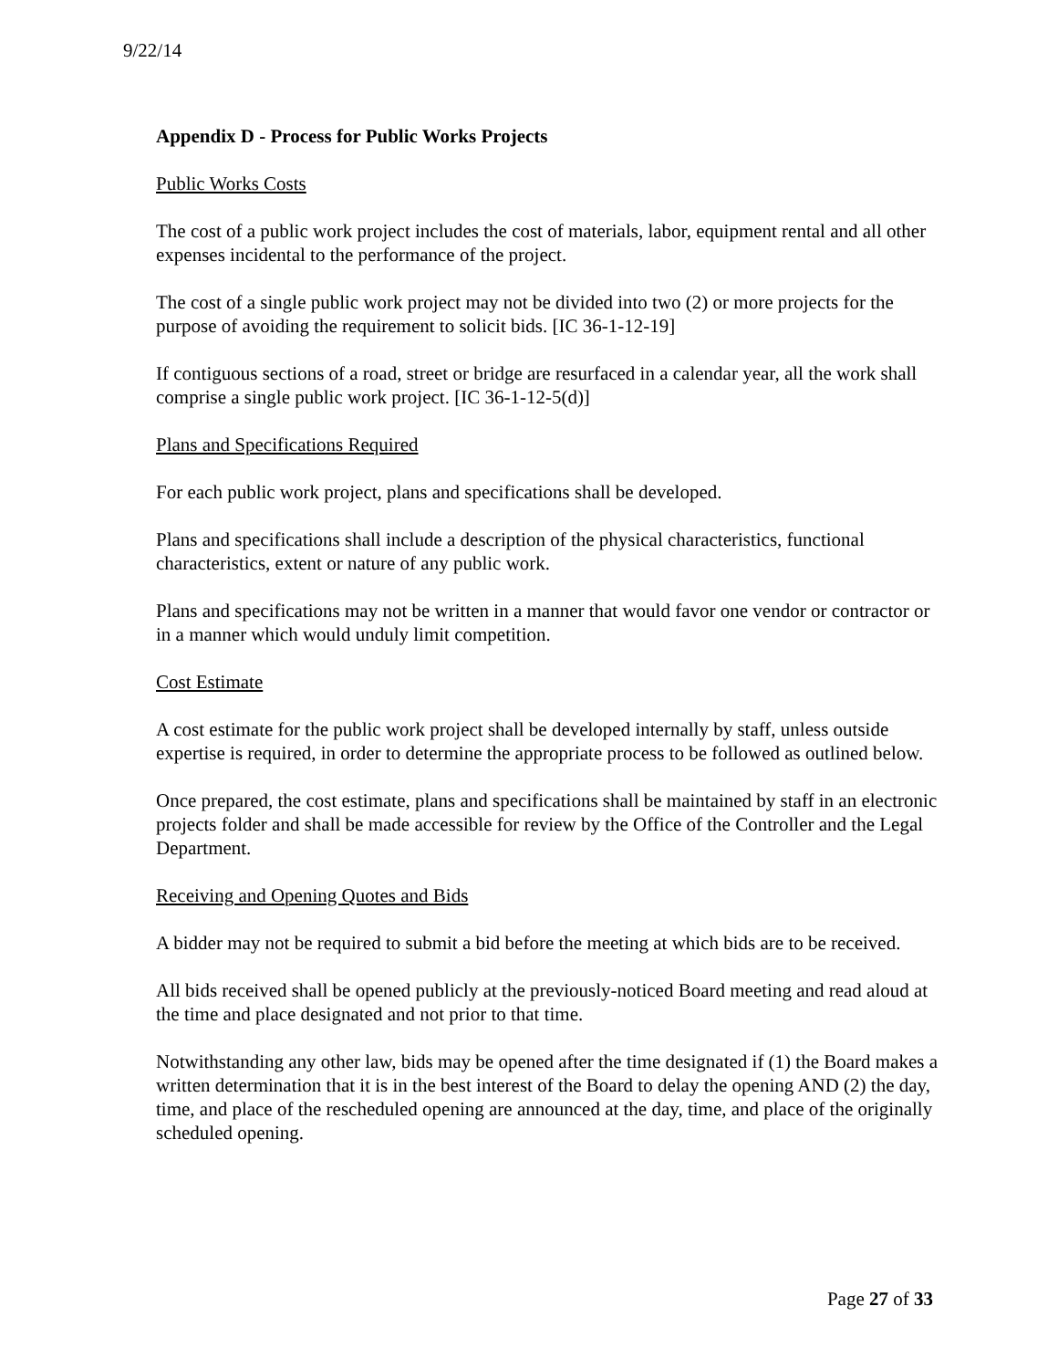9/22/14
Appendix D - Process for Public Works Projects
Public Works Costs
The cost of a public work project includes the cost of materials, labor, equipment rental and all other expenses incidental to the performance of the project.
The cost of a single public work project may not be divided into two (2) or more projects for the purpose of avoiding the requirement to solicit bids. [IC 36-1-12-19]
If contiguous sections of a road, street or bridge are resurfaced in a calendar year, all the work shall comprise a single public work project. [IC 36-1-12-5(d)]
Plans and Specifications Required
For each public work project, plans and specifications shall be developed.
Plans and specifications shall include a description of the physical characteristics, functional characteristics, extent or nature of any public work.
Plans and specifications may not be written in a manner that would favor one vendor or contractor or in a manner which would unduly limit competition.
Cost Estimate
A cost estimate for the public work project shall be developed internally by staff, unless outside expertise is required, in order to determine the appropriate process to be followed as outlined below.
Once prepared, the cost estimate, plans and specifications shall be maintained by staff in an electronic projects folder and shall be made accessible for review by the Office of the Controller and the Legal Department.
Receiving and Opening Quotes and Bids
A bidder may not be required to submit a bid before the meeting at which bids are to be received.
All bids received shall be opened publicly at the previously-noticed Board meeting and read aloud at the time and place designated and not prior to that time.
Notwithstanding any other law, bids may be opened after the time designated if (1) the Board makes a written determination that it is in the best interest of the Board to delay the opening AND (2) the day, time, and place of the rescheduled opening are announced at the day, time, and place of the originally scheduled opening.
Page 27 of 33